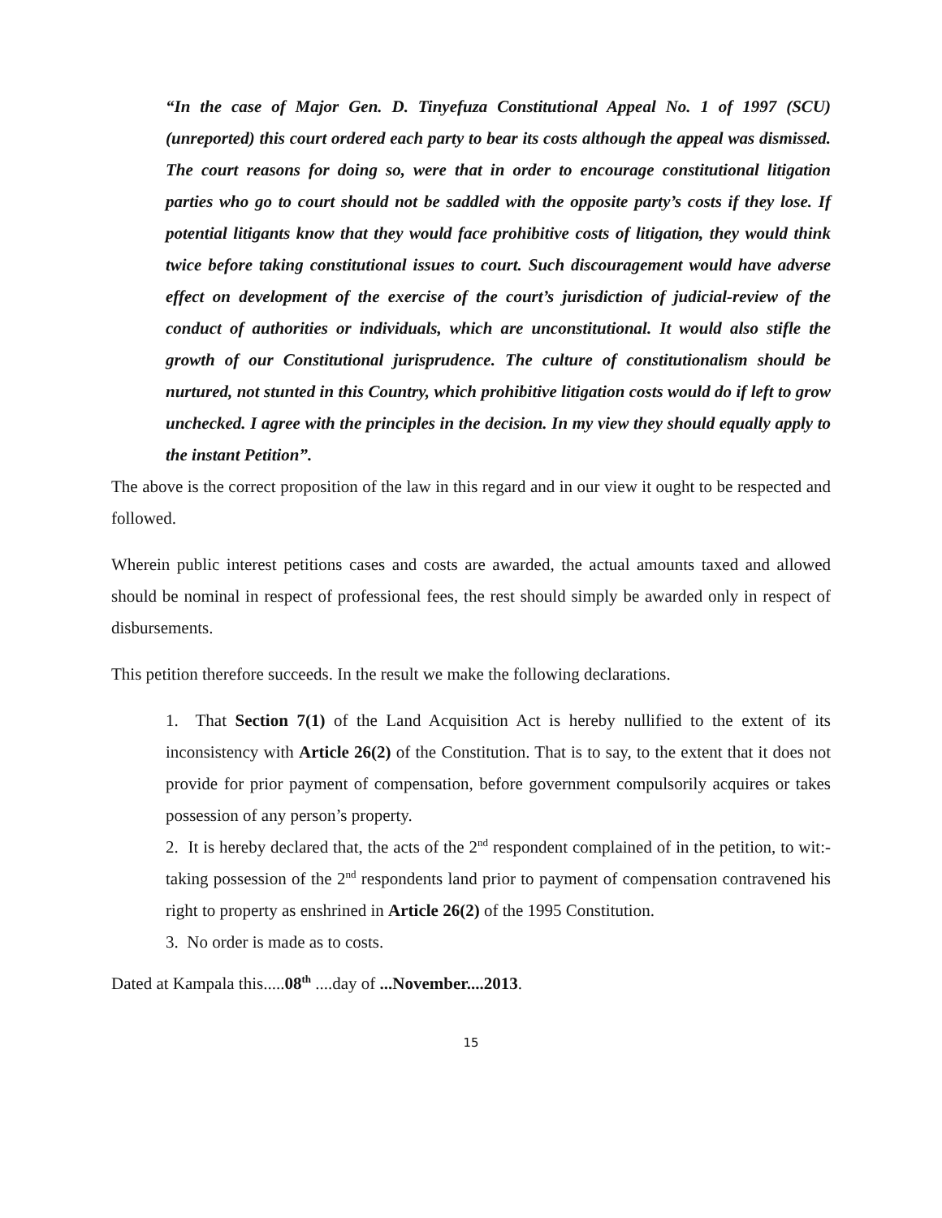“In the case of Major Gen. D. Tinyefuza Constitutional Appeal No. 1 of 1997 (SCU) (unreported) this court ordered each party to bear its costs although the appeal was dismissed. The court reasons for doing so, were that in order to encourage constitutional litigation parties who go to court should not be saddled with the opposite party’s costs if they lose. If potential litigants know that they would face prohibitive costs of litigation, they would think twice before taking constitutional issues to court. Such discouragement would have adverse effect on development of the exercise of the court’s jurisdiction of judicial-review of the conduct of authorities or individuals, which are unconstitutional. It would also stifle the growth of our Constitutional jurisprudence. The culture of constitutionalism should be nurtured, not stunted in this Country, which prohibitive litigation costs would do if left to grow unchecked. I agree with the principles in the decision. In my view they should equally apply to the instant Petition”.
The above is the correct proposition of the law in this regard and in our view it ought to be respected and followed.
Wherein public interest petitions cases and costs are awarded, the actual amounts taxed and allowed should be nominal in respect of professional fees, the rest should simply be awarded only in respect of disbursements.
This petition therefore succeeds. In the result we make the following declarations.
1. That Section 7(1) of the Land Acquisition Act is hereby nullified to the extent of its inconsistency with Article 26(2) of the Constitution. That is to say, to the extent that it does not provide for prior payment of compensation, before government compulsorily acquires or takes possession of any person’s property.
2. It is hereby declared that, the acts of the 2<sup>nd</sup> respondent complained of in the petition, to wit:-taking possession of the 2<sup>nd</sup> respondents land prior to payment of compensation contravened his right to property as enshrined in Article 26(2) of the 1995 Constitution.
3. No order is made as to costs.
Dated at Kampala this.....08<sup>th</sup> ....day of ...November....2013.
15